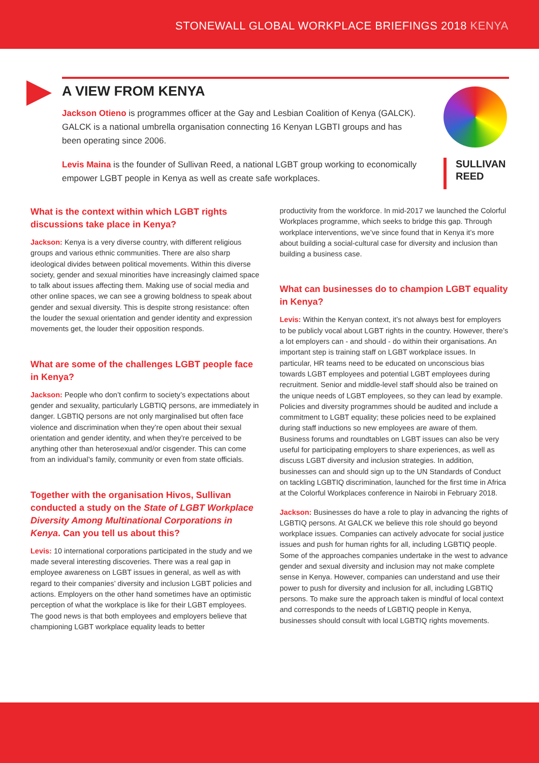STONEWALL GLOBAL WORKPLACE BRIEFINGS 2018 KENYA
A VIEW FROM KENYA
Jackson Otieno is programmes officer at the Gay and Lesbian Coalition of Kenya (GALCK). GALCK is a national umbrella organisation connecting 16 Kenyan LGBTI groups and has been operating since 2006.
Levis Maina is the founder of Sullivan Reed, a national LGBT group working to economically empower LGBT people in Kenya as well as create safe workplaces.
SULLIVAN
REED
What is the context within which LGBT rights discussions take place in Kenya?
Jackson: Kenya is a very diverse country, with different religious groups and various ethnic communities. There are also sharp ideological divides between political movements. Within this diverse society, gender and sexual minorities have increasingly claimed space to talk about issues affecting them. Making use of social media and other online spaces, we can see a growing boldness to speak about gender and sexual diversity. This is despite strong resistance: often the louder the sexual orientation and gender identity and expression movements get, the louder their opposition responds.
What are some of the challenges LGBT people face in Kenya?
Jackson: People who don’t confirm to society’s expectations about gender and sexuality, particularly LGBTIQ persons, are immediately in danger. LGBTIQ persons are not only marginalised but often face violence and discrimination when they’re open about their sexual orientation and gender identity, and when they’re perceived to be anything other than heterosexual and/or cisgender. This can come from an individual’s family, community or even from state officials.
Together with the organisation Hivos, Sullivan conducted a study on the State of LGBT Workplace Diversity Among Multinational Corporations in Kenya. Can you tell us about this?
Levis: 10 international corporations participated in the study and we made several interesting discoveries. There was a real gap in employee awareness on LGBT issues in general, as well as with regard to their companies’ diversity and inclusion LGBT policies and actions. Employers on the other hand sometimes have an optimistic perception of what the workplace is like for their LGBT employees. The good news is that both employees and employers believe that championing LGBT workplace equality leads to better
productivity from the workforce. In mid-2017 we launched the Colorful Workplaces programme, which seeks to bridge this gap. Through workplace interventions, we’ve since found that in Kenya it’s more about building a social-cultural case for diversity and inclusion than building a business case.
What can businesses do to champion LGBT equality in Kenya?
Levis: Within the Kenyan context, it’s not always best for employers to be publicly vocal about LGBT rights in the country. However, there’s a lot employers can - and should - do within their organisations. An important step is training staff on LGBT workplace issues. In particular, HR teams need to be educated on unconscious bias towards LGBT employees and potential LGBT employees during recruitment. Senior and middle-level staff should also be trained on the unique needs of LGBT employees, so they can lead by example. Policies and diversity programmes should be audited and include a commitment to LGBT equality; these policies need to be explained during staff inductions so new employees are aware of them. Business forums and roundtables on LGBT issues can also be very useful for participating employers to share experiences, as well as discuss LGBT diversity and inclusion strategies. In addition, businesses can and should sign up to the UN Standards of Conduct on tackling LGBTIQ discrimination, launched for the first time in Africa at the Colorful Workplaces conference in Nairobi in February 2018.
Jackson: Businesses do have a role to play in advancing the rights of LGBTIQ persons. At GALCK we believe this role should go beyond workplace issues. Companies can actively advocate for social justice issues and push for human rights for all, including LGBTIQ people. Some of the approaches companies undertake in the west to advance gender and sexual diversity and inclusion may not make complete sense in Kenya. However, companies can understand and use their power to push for diversity and inclusion for all, including LGBTIQ persons. To make sure the approach taken is mindful of local context and corresponds to the needs of LGBTIQ people in Kenya, businesses should consult with local LGBTIQ rights movements.